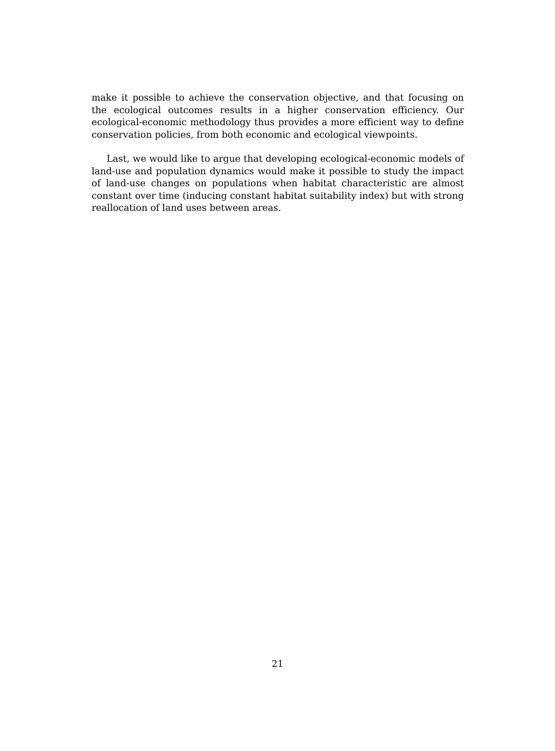make it possible to achieve the conservation objective, and that focusing on the ecological outcomes results in a higher conservation efficiency. Our ecological-economic methodology thus provides a more efficient way to define conservation policies, from both economic and ecological viewpoints.
Last, we would like to argue that developing ecological-economic models of land-use and population dynamics would make it possible to study the impact of land-use changes on populations when habitat characteristic are almost constant over time (inducing constant habitat suitability index) but with strong reallocation of land uses between areas.
21